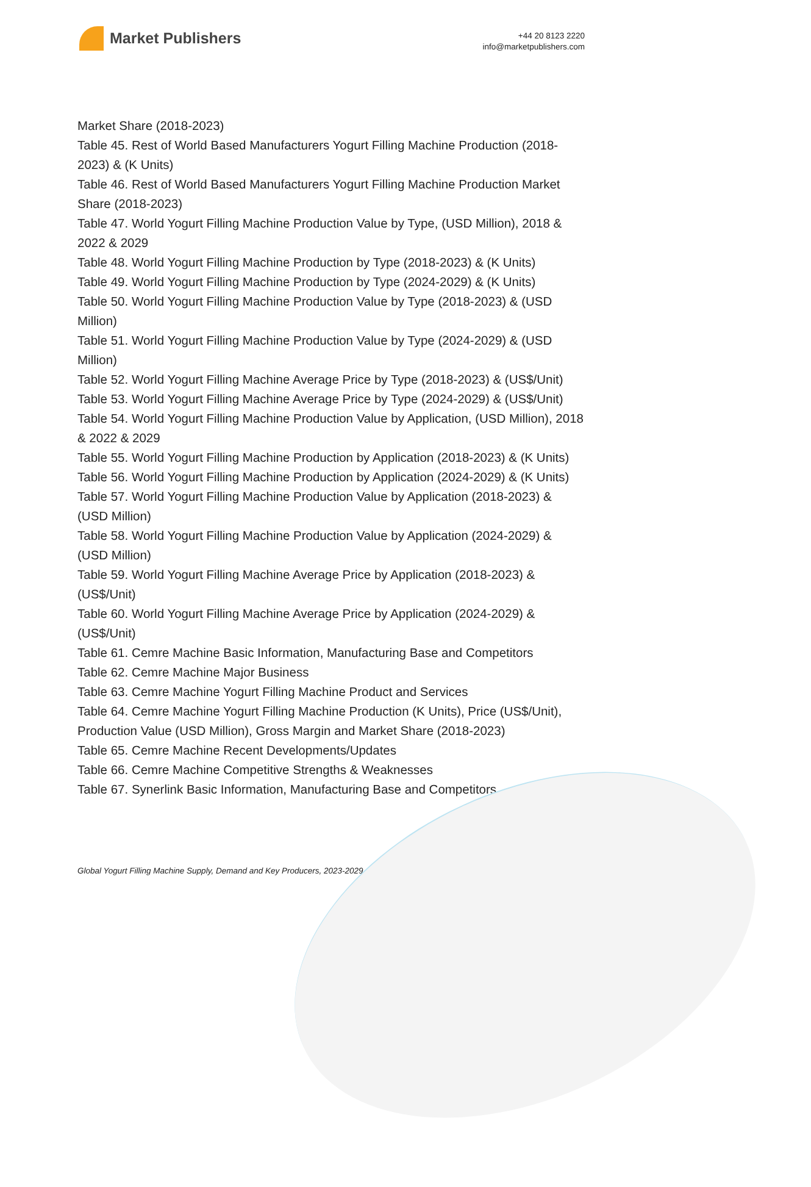Market Publishers
+44 20 8123 2220
info@marketpublishers.com
Market Share (2018-2023)
Table 45. Rest of World Based Manufacturers Yogurt Filling Machine Production (2018-2023) & (K Units)
Table 46. Rest of World Based Manufacturers Yogurt Filling Machine Production Market Share (2018-2023)
Table 47. World Yogurt Filling Machine Production Value by Type, (USD Million), 2018 & 2022 & 2029
Table 48. World Yogurt Filling Machine Production by Type (2018-2023) & (K Units)
Table 49. World Yogurt Filling Machine Production by Type (2024-2029) & (K Units)
Table 50. World Yogurt Filling Machine Production Value by Type (2018-2023) & (USD Million)
Table 51. World Yogurt Filling Machine Production Value by Type (2024-2029) & (USD Million)
Table 52. World Yogurt Filling Machine Average Price by Type (2018-2023) & (US$/Unit)
Table 53. World Yogurt Filling Machine Average Price by Type (2024-2029) & (US$/Unit)
Table 54. World Yogurt Filling Machine Production Value by Application, (USD Million), 2018 & 2022 & 2029
Table 55. World Yogurt Filling Machine Production by Application (2018-2023) & (K Units)
Table 56. World Yogurt Filling Machine Production by Application (2024-2029) & (K Units)
Table 57. World Yogurt Filling Machine Production Value by Application (2018-2023) & (USD Million)
Table 58. World Yogurt Filling Machine Production Value by Application (2024-2029) & (USD Million)
Table 59. World Yogurt Filling Machine Average Price by Application (2018-2023) & (US$/Unit)
Table 60. World Yogurt Filling Machine Average Price by Application (2024-2029) & (US$/Unit)
Table 61. Cemre Machine Basic Information, Manufacturing Base and Competitors
Table 62. Cemre Machine Major Business
Table 63. Cemre Machine Yogurt Filling Machine Product and Services
Table 64. Cemre Machine Yogurt Filling Machine Production (K Units), Price (US$/Unit), Production Value (USD Million), Gross Margin and Market Share (2018-2023)
Table 65. Cemre Machine Recent Developments/Updates
Table 66. Cemre Machine Competitive Strengths & Weaknesses
Table 67. Synerlink Basic Information, Manufacturing Base and Competitors
Global Yogurt Filling Machine Supply, Demand and Key Producers, 2023-2029